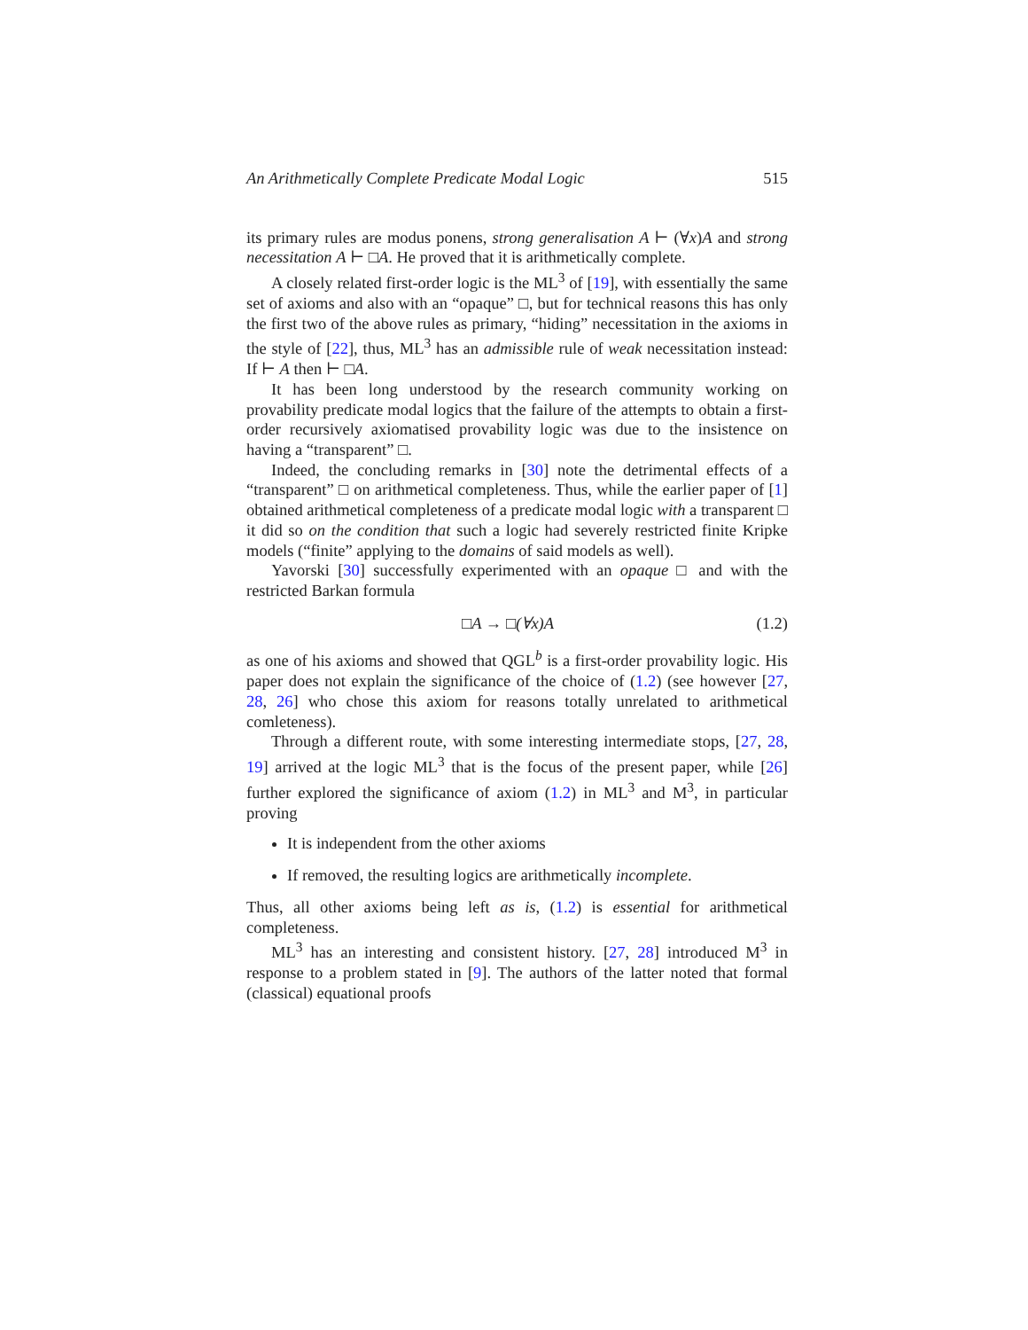An Arithmetically Complete Predicate Modal Logic 515
its primary rules are modus ponens, strong generalisation A ⊢ (∀x)A and strong necessitation A ⊢ □A. He proved that it is arithmetically complete.
A closely related first-order logic is the ML<sup>3</sup> of [19], with essentially the same set of axioms and also with an “opaque” □, but for technical reasons this has only the first two of the above rules as primary, “hiding” necessitation in the axioms in the style of [22], thus, ML<sup>3</sup> has an admissible rule of weak necessitation instead: If ⊢ A then ⊢ □A.
It has been long understood by the research community working on provability predicate modal logics that the failure of the attempts to obtain a first-order recursively axiomatised provability logic was due to the insistence on having a “transparent” □.
Indeed, the concluding remarks in [30] note the detrimental effects of a “transparent” □ on arithmetical completeness. Thus, while the earlier paper of [1] obtained arithmetical completeness of a predicate modal logic with a transparent □ it did so on the condition that such a logic had severely restricted finite Kripke models (“finite” applying to the domains of said models as well).
Yavorski [30] successfully experimented with an opaque □ and with the restricted Barkan formula
□A → □(∀x)A (1.2)
as one of his axioms and showed that QGL<sup>b</sup> is a first-order provability logic. His paper does not explain the significance of the choice of (1.2) (see however [27, 28, 26] who chose this axiom for reasons totally unrelated to arithmetical comleteness).
Through a different route, with some interesting intermediate stops, [27, 28, 19] arrived at the logic ML<sup>3</sup> that is the focus of the present paper, while [26] further explored the significance of axiom (1.2) in ML<sup>3</sup> and M<sup>3</sup>, in particular proving
It is independent from the other axioms
If removed, the resulting logics are arithmetically incomplete.
Thus, all other axioms being left as is, (1.2) is essential for arithmetical completeness.
ML<sup>3</sup> has an interesting and consistent history. [27, 28] introduced M<sup>3</sup> in response to a problem stated in [9]. The authors of the latter noted that formal (classical) equational proofs